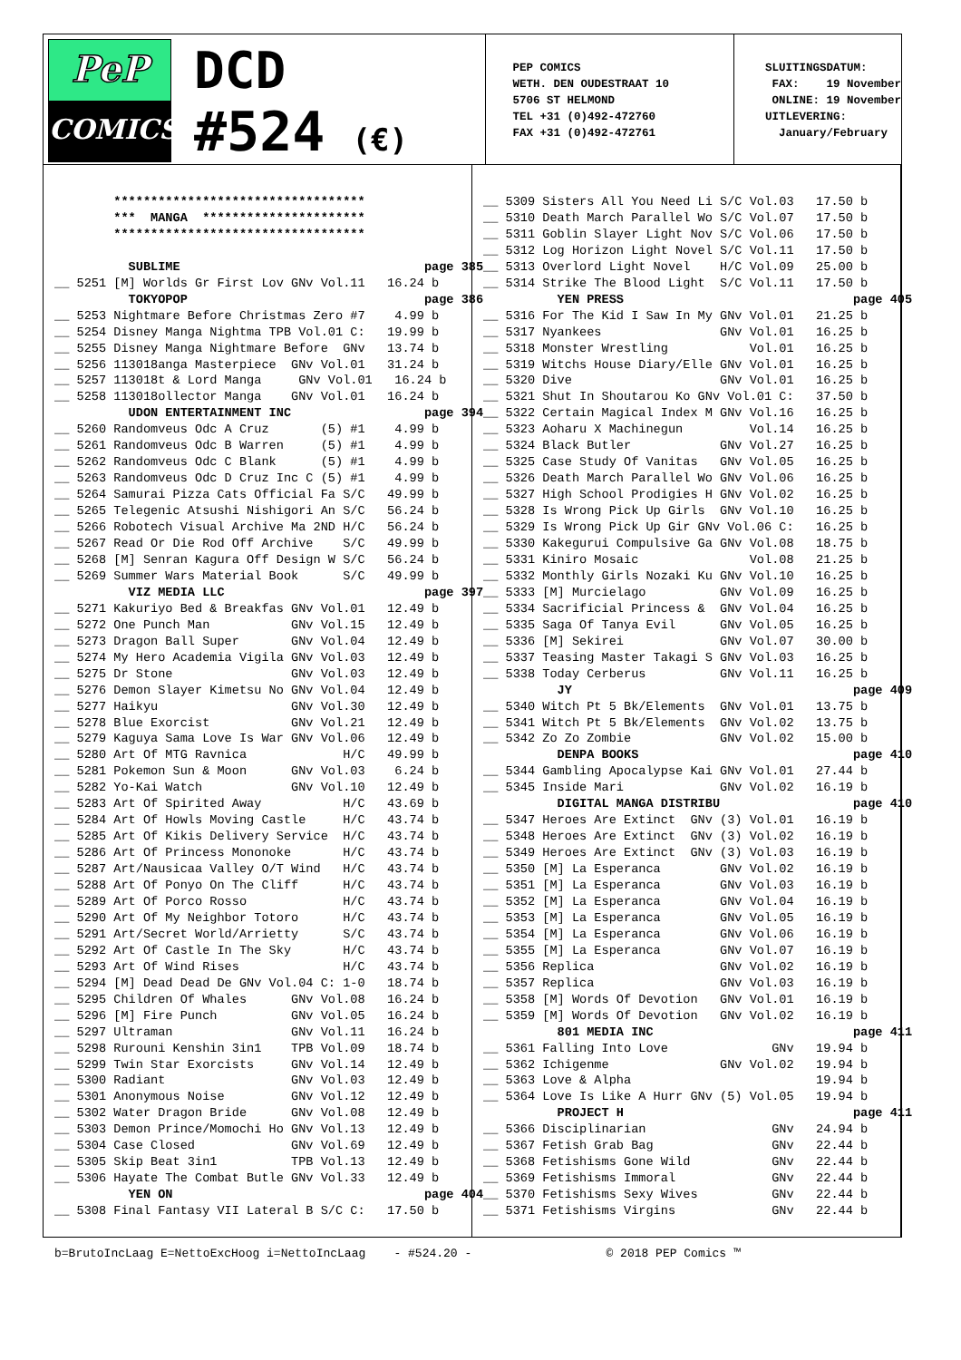PeP
COMICS
DCD
#524 (€)
PEP COMICS WETH. DEN OUDESTRAAT 10 5706 ST HELMOND TEL +31 (0)492-472760 FAX +31 (0)492-472761
SLUITINGSDATUM: FAX: 19 November ONLINE: 19 November UITLEVERING: January/February
        **********************************
        ***  MANGA  **********************
        **********************************

          SUBLIME                                 page 385
__ 5251 [M] Worlds Gr First Lov GNv Vol.11   16.24 b
          TOKYOPOP                                page 386
__ 5253 Nightmare Before Christmas Zero #7    4.99 b
__ 5254 Disney Manga Nightma TPB Vol.01 C:   19.99 b
__ 5255 Disney Manga Nightmare Before  GNv   13.74 b
__ 5256 113018anga Masterpiece  GNv Vol.01   31.24 b
__ 5257 113018t & Lord Manga     GNv Vol.01   16.24 b
__ 5258 113018ollector Manga    GNv Vol.01   16.24 b
          UDON ENTERTAINMENT INC                  page 394
__ 5260 Randomveus Odc A Cruz       (5) #1    4.99 b
__ 5261 Randomveus Odc B Warren     (5) #1    4.99 b
__ 5262 Randomveus Odc C Blank      (5) #1    4.99 b
__ 5263 Randomveus Odc D Cruz Inc C (5) #1    4.99 b
__ 5264 Samurai Pizza Cats Official Fa S/C   49.99 b
__ 5265 Telegenic Atsushi Nishigori An S/C   56.24 b
__ 5266 Robotech Visual Archive Ma 2ND H/C   56.24 b
__ 5267 Read Or Die Rod Off Archive    S/C   49.99 b
__ 5268 [M] Senran Kagura Off Design W S/C   56.24 b
__ 5269 Summer Wars Material Book      S/C   49.99 b
          VIZ MEDIA LLC                           page 397
__ 5271 Kakuriyo Bed & Breakfas GNv Vol.01   12.49 b
__ 5272 One Punch Man           GNv Vol.15   12.49 b
__ 5273 Dragon Ball Super       GNv Vol.04   12.49 b
__ 5274 My Hero Academia Vigila GNv Vol.03   12.49 b
__ 5275 Dr Stone                GNv Vol.03   12.49 b
__ 5276 Demon Slayer Kimetsu No GNv Vol.04   12.49 b
__ 5277 Haikyu                  GNv Vol.30   12.49 b
__ 5278 Blue Exorcist           GNv Vol.21   12.49 b
__ 5279 Kaguya Sama Love Is War GNv Vol.06   12.49 b
__ 5280 Art Of MTG Ravnica             H/C   49.99 b
__ 5281 Pokemon Sun & Moon      GNv Vol.03    6.24 b
__ 5282 Yo-Kai Watch            GNv Vol.10   12.49 b
__ 5283 Art Of Spirited Away           H/C   43.69 b
__ 5284 Art Of Howls Moving Castle     H/C   43.74 b
__ 5285 Art Of Kikis Delivery Service  H/C   43.74 b
__ 5286 Art Of Princess Mononoke       H/C   43.74 b
__ 5287 Art/Nausicaa Valley O/T Wind   H/C   43.74 b
__ 5288 Art Of Ponyo On The Cliff      H/C   43.74 b
__ 5289 Art Of Porco Rosso             H/C   43.74 b
__ 5290 Art Of My Neighbor Totoro      H/C   43.74 b
__ 5291 Art/Secret World/Arrietty      S/C   43.74 b
__ 5292 Art Of Castle In The Sky       H/C   43.74 b
__ 5293 Art Of Wind Rises              H/C   43.74 b
__ 5294 [M] Dead Dead De GNv Vol.04 C: 1-0   18.74 b
__ 5295 Children Of Whales      GNv Vol.08   16.24 b
__ 5296 [M] Fire Punch          GNv Vol.05   16.24 b
__ 5297 Ultraman                GNv Vol.11   16.24 b
__ 5298 Rurouni Kenshin 3in1    TPB Vol.09   18.74 b
__ 5299 Twin Star Exorcists     GNv Vol.14   12.49 b
__ 5300 Radiant                 GNv Vol.03   12.49 b
__ 5301 Anonymous Noise         GNv Vol.12   12.49 b
__ 5302 Water Dragon Bride      GNv Vol.08   12.49 b
__ 5303 Demon Prince/Momochi Ho GNv Vol.13   12.49 b
__ 5304 Case Closed             GNv Vol.69   12.49 b
__ 5305 Skip Beat 3in1          TPB Vol.13   12.49 b
__ 5306 Hayate The Combat Butle GNv Vol.33   12.49 b
          YEN ON                                  page 404
__ 5308 Final Fantasy VII Lateral B S/C C:   17.50 b
__ 5309 Sisters All You Need Li S/C Vol.03   17.50 b
__ 5310 Death March Parallel Wo S/C Vol.07   17.50 b
__ 5311 Goblin Slayer Light Nov S/C Vol.06   17.50 b
__ 5312 Log Horizon Light Novel S/C Vol.11   17.50 b
__ 5313 Overlord Light Novel    H/C Vol.09   25.00 b
__ 5314 Strike The Blood Light  S/C Vol.11   17.50 b
          YEN PRESS                               page 405
__ 5316 For The Kid I Saw In My GNv Vol.01   21.25 b
__ 5317 Nyankees                GNv Vol.01   16.25 b
__ 5318 Monster Wrestling           Vol.01   16.25 b
__ 5319 Witchs House Diary/Elle GNv Vol.01   16.25 b
__ 5320 Dive                    GNv Vol.01   16.25 b
__ 5321 Shut In Shoutarou Ko GNv Vol.01 C:   37.50 b
__ 5322 Certain Magical Index M GNv Vol.16   16.25 b
__ 5323 Aoharu X Machinegun         Vol.14   16.25 b
__ 5324 Black Butler            GNv Vol.27   16.25 b
__ 5325 Case Study Of Vanitas   GNv Vol.05   16.25 b
__ 5326 Death March Parallel Wo GNv Vol.06   16.25 b
__ 5327 High School Prodigies H GNv Vol.02   16.25 b
__ 5328 Is Wrong Pick Up Girls  GNv Vol.10   16.25 b
__ 5329 Is Wrong Pick Up Gir GNv Vol.06 C:   16.25 b
__ 5330 Kakegurui Compulsive Ga GNv Vol.08   18.75 b
__ 5331 Kiniro Mosaic               Vol.08   21.25 b
__ 5332 Monthly Girls Nozaki Ku GNv Vol.10   16.25 b
__ 5333 [M] Murcielago          GNv Vol.09   16.25 b
__ 5334 Sacrificial Princess &  GNv Vol.04   16.25 b
__ 5335 Saga Of Tanya Evil      GNv Vol.05   16.25 b
__ 5336 [M] Sekirei             GNv Vol.07   30.00 b
__ 5337 Teasing Master Takagi S GNv Vol.03   16.25 b
__ 5338 Today Cerberus          GNv Vol.11   16.25 b
          JY                                      page 409
__ 5340 Witch Pt 5 Bk/Elements  GNv Vol.01   13.75 b
__ 5341 Witch Pt 5 Bk/Elements  GNv Vol.02   13.75 b
__ 5342 Zo Zo Zombie            GNv Vol.02   15.00 b
          DENPA BOOKS                             page 410
__ 5344 Gambling Apocalypse Kai GNv Vol.01   27.44 b
__ 5345 Inside Mari             GNv Vol.02   16.19 b
          DIGITAL MANGA DISTRIBU                  page 410
__ 5347 Heroes Are Extinct  GNv (3) Vol.01   16.19 b
__ 5348 Heroes Are Extinct  GNv (3) Vol.02   16.19 b
__ 5349 Heroes Are Extinct  GNv (3) Vol.03   16.19 b
__ 5350 [M] La Esperanca        GNv Vol.02   16.19 b
__ 5351 [M] La Esperanca        GNv Vol.03   16.19 b
__ 5352 [M] La Esperanca        GNv Vol.04   16.19 b
__ 5353 [M] La Esperanca        GNv Vol.05   16.19 b
__ 5354 [M] La Esperanca        GNv Vol.06   16.19 b
__ 5355 [M] La Esperanca        GNv Vol.07   16.19 b
__ 5356 Replica                 GNv Vol.02   16.19 b
__ 5357 Replica                 GNv Vol.03   16.19 b
__ 5358 [M] Words Of Devotion   GNv Vol.01   16.19 b
__ 5359 [M] Words Of Devotion   GNv Vol.02   16.19 b
          801 MEDIA INC                           page 411
__ 5361 Falling Into Love              GNv   19.94 b
__ 5362 Ichigenme               GNv Vol.02   19.94 b
__ 5363 Love & Alpha                         19.94 b
__ 5364 Love Is Like A Hurr GNv (5) Vol.05   19.94 b
          PROJECT H                               page 411
__ 5366 Disciplinarian                 GNv   24.94 b
__ 5367 Fetish Grab Bag                GNv   22.44 b
__ 5368 Fetishisms Gone Wild           GNv   22.44 b
__ 5369 Fetishisms Immoral             GNv   22.44 b
__ 5370 Fetishisms Sexy Wives          GNv   22.44 b
__ 5371 Fetishisms Virgins             GNv   22.44 b
b=BrutoIncLaag E=NettoExcHoog i=NettoIncLaag - #524.20 - © 2018 PEP Comics ™